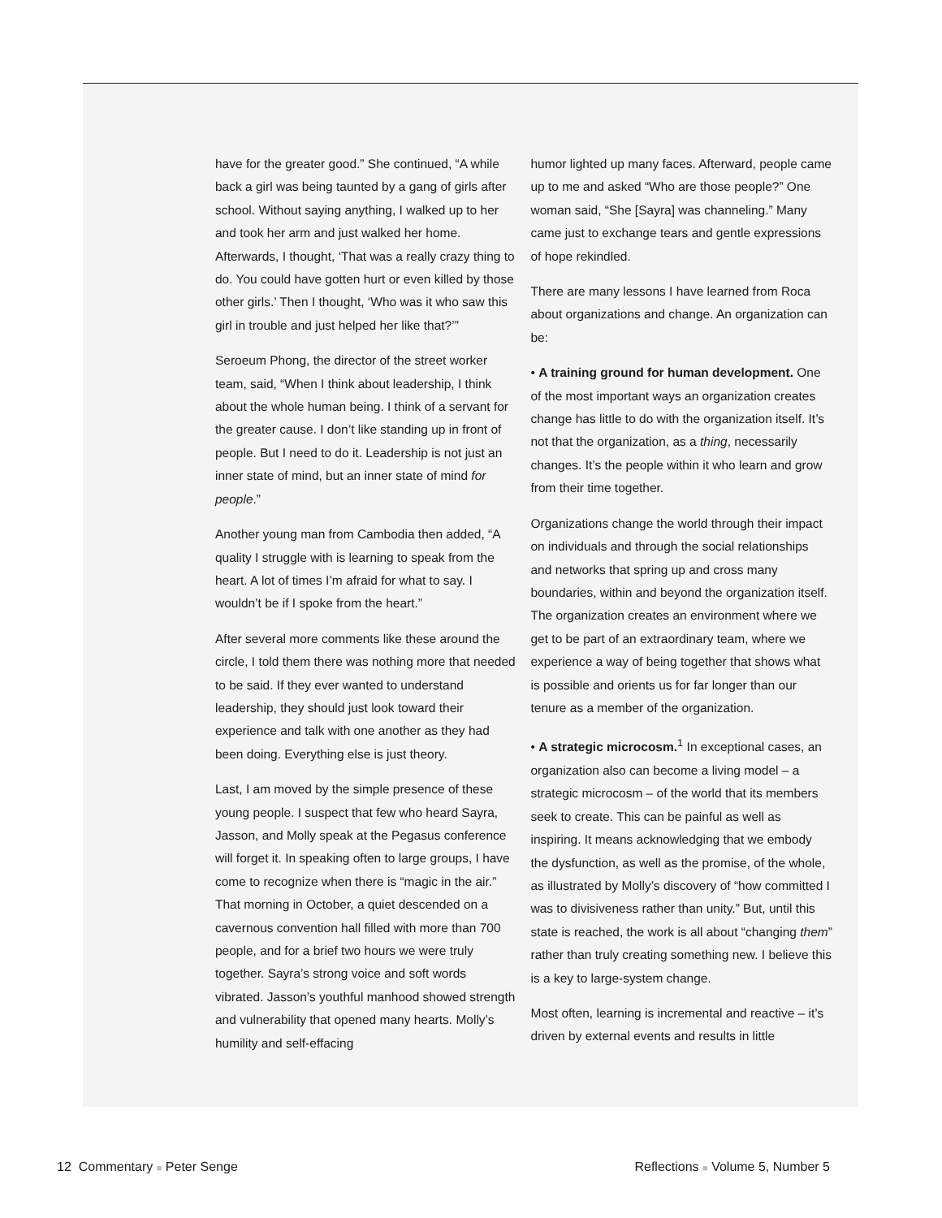have for the greater good.” She continued, “A while back a girl was being taunted by a gang of girls after school. Without saying anything, I walked up to her and took her arm and just walked her home. Afterwards, I thought, ‘That was a really crazy thing to do. You could have gotten hurt or even killed by those other girls.’ Then I thought, ‘Who was it who saw this girl in trouble and just helped her like that?’”
Seroeum Phong, the director of the street worker team, said, “When I think about leadership, I think about the whole human being. I think of a servant for the greater cause. I don’t like standing up in front of people. But I need to do it. Leadership is not just an inner state of mind, but an inner state of mind for people.”
Another young man from Cambodia then added, “A quality I struggle with is learning to speak from the heart. A lot of times I’m afraid for what to say. I wouldn’t be if I spoke from the heart.”
After several more comments like these around the circle, I told them there was nothing more that needed to be said. If they ever wanted to understand leadership, they should just look toward their experience and talk with one another as they had been doing. Everything else is just theory.
Last, I am moved by the simple presence of these young people. I suspect that few who heard Sayra, Jasson, and Molly speak at the Pegasus conference will forget it. In speaking often to large groups, I have come to recognize when there is “magic in the air.” That morning in October, a quiet descended on a cavernous convention hall filled with more than 700 people, and for a brief two hours we were truly together. Sayra’s strong voice and soft words vibrated. Jasson’s youthful manhood showed strength and vulnerability that opened many hearts. Molly’s humility and self-effacing
humor lighted up many faces. Afterward, people came up to me and asked “Who are those people?” One woman said, “She [Sayra] was channeling.” Many came just to exchange tears and gentle expressions of hope rekindled.
There are many lessons I have learned from Roca about organizations and change. An organization can be:
• A training ground for human development. One of the most important ways an organization creates change has little to do with the organization itself. It’s not that the organization, as a thing, necessarily changes. It’s the people within it who learn and grow from their time together.
Organizations change the world through their impact on individuals and through the social relationships and networks that spring up and cross many boundaries, within and beyond the organization itself. The organization creates an environment where we get to be part of an extraordinary team, where we experience a way of being together that shows what is possible and orients us for far longer than our tenure as a member of the organization.
• A strategic microcosm.<sup>1</sup> In exceptional cases, an organization also can become a living model – a strategic microcosm – of the world that its members seek to create. This can be painful as well as inspiring. It means acknowledging that we embody the dysfunction, as well as the promise, of the whole, as illustrated by Molly’s discovery of “how committed I was to divisiveness rather than unity.” But, until this state is reached, the work is all about “changing them” rather than truly creating something new. I believe this is a key to large-system change.
Most often, learning is incremental and reactive – it’s driven by external events and results in little
12 Commentary ■ Peter Senge Reflections ■ Volume 5, Number 5